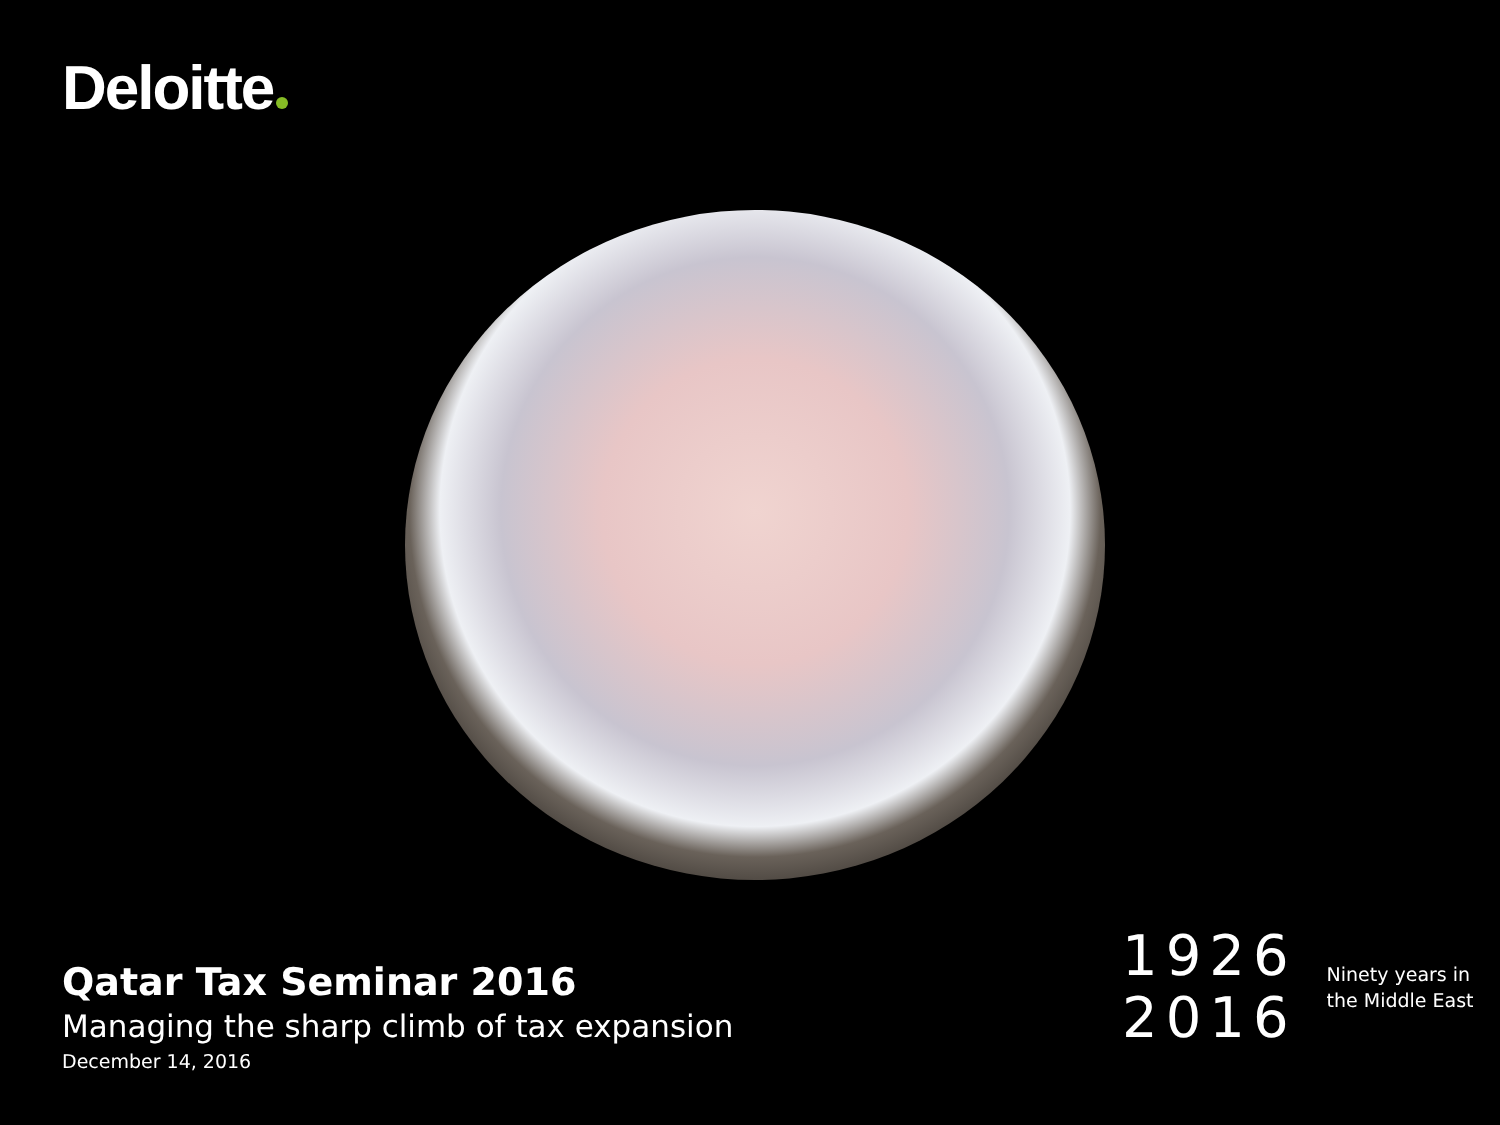Deloitte
Qatar Tax Seminar 2016
Managing the sharp climb of tax expansion
December 14, 2016
1926
2016
Ninety years in
the Middle East